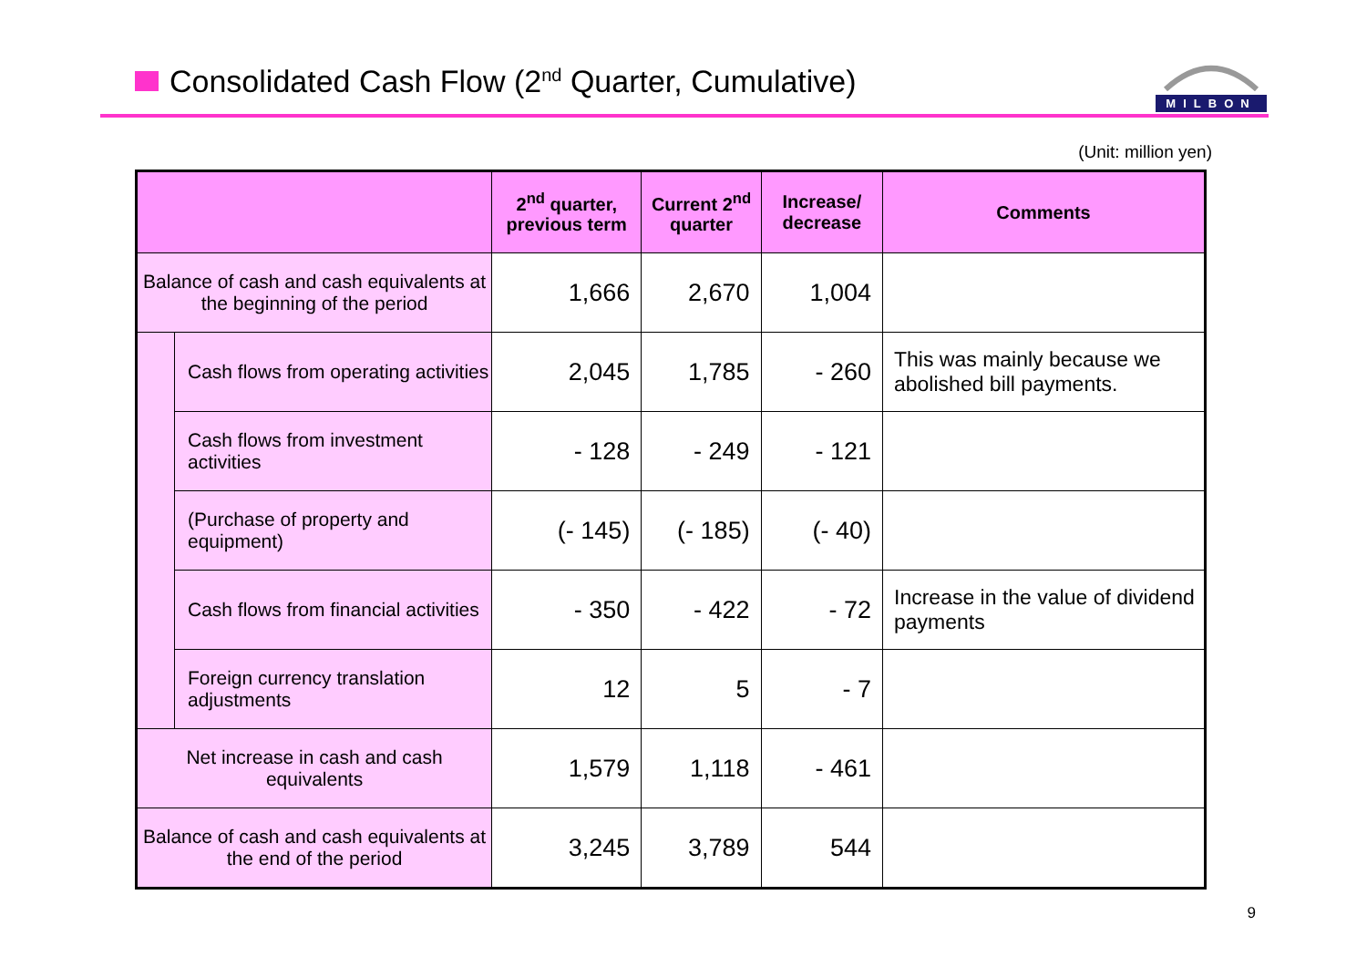Consolidated Cash Flow (2<sup>nd</sup> Quarter, Cumulative)
MILBON
(Unit: million yen)
| | | 2<sup>nd</sup> quarter, previous term | Current 2<sup>nd</sup> quarter | Increase/ decrease | Comments |
| --- | --- | --- | --- | --- | --- |
| Balance of cash and cash equivalents at the beginning of the period | | 1,666 | 2,670 | 1,004 | |
| | Cash flows from operating activities | 2,045 | 1,785 | - 260 | This was mainly because we abolished bill payments. |
| | Cash flows from investment activities | - 128 | - 249 | - 121 | |
| | (Purchase of property and equipment) | (- 145) | (- 185) | (- 40) | |
| | Cash flows from financial activities | - 350 | - 422 | - 72 | Increase in the value of dividend payments |
| | Foreign currency translation adjustments | 12 | 5 | - 7 | |
| Net increase in cash and cash equivalents | | 1,579 | 1,118 | - 461 | |
| Balance of cash and cash equivalents at the end of the period | | 3,245 | 3,789 | 544 | |
9